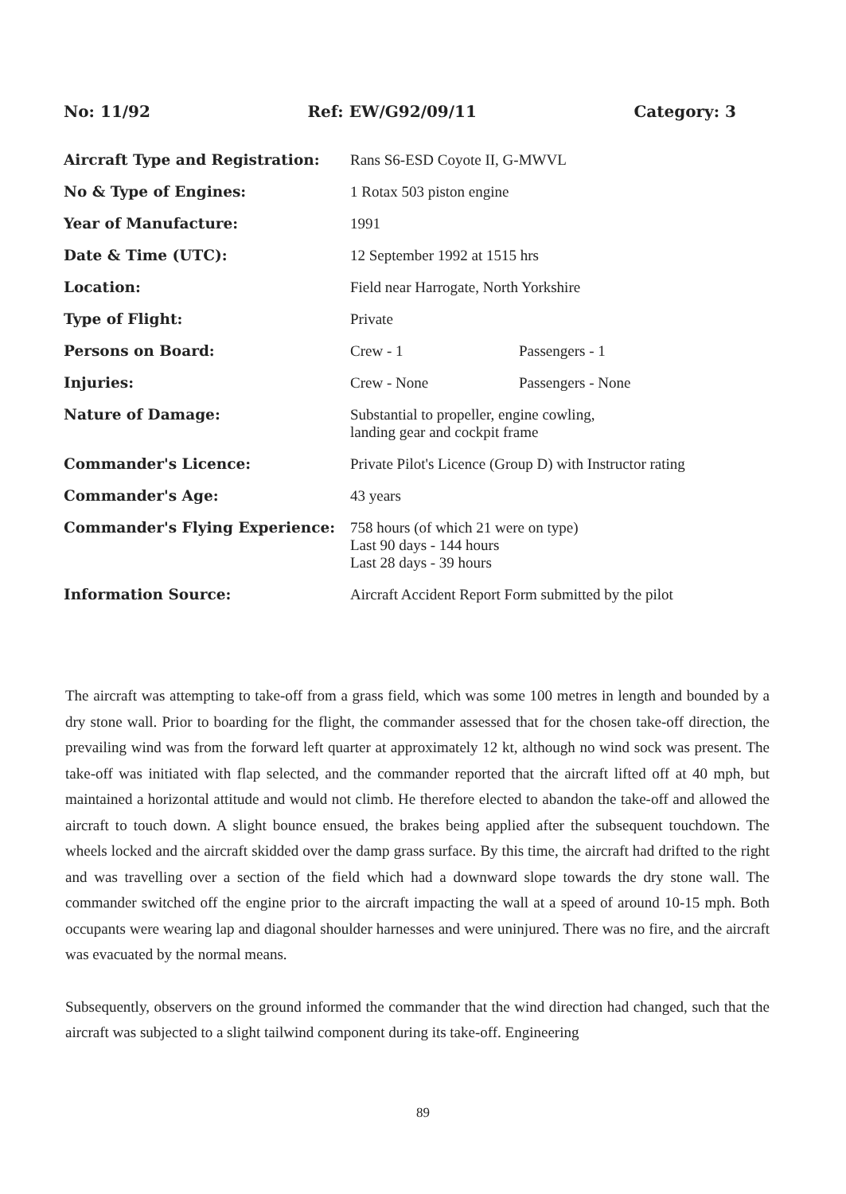No: 11/92 Ref: EW/G92/09/11 Category: 3
| Aircraft Type and Registration: | Rans S6-ESD Coyote II, G-MWVL | |
| No & Type of Engines: | 1 Rotax 503 piston engine | |
| Year of Manufacture: | 1991 | |
| Date & Time (UTC): | 12 September 1992 at 1515 hrs | |
| Location: | Field near Harrogate, North Yorkshire | |
| Type of Flight: | Private | |
| Persons on Board: | Crew - 1 | Passengers - 1 |
| Injuries: | Crew - None | Passengers - None |
| Nature of Damage: | Substantial to propeller, engine cowling, landing gear and cockpit frame | |
| Commander's Licence: | Private Pilot's Licence (Group D) with Instructor rating | |
| Commander's Age: | 43 years | |
| Commander's Flying Experience: | 758 hours (of which 21 were on type) Last 90 days - 144 hours Last 28 days - 39 hours | |
| Information Source: | Aircraft Accident Report Form submitted by the pilot | |
The aircraft was attempting to take-off from a grass field, which was some 100 metres in length and bounded by a dry stone wall. Prior to boarding for the flight, the commander assessed that for the chosen take-off direction, the prevailing wind was from the forward left quarter at approximately 12 kt, although no wind sock was present. The take-off was initiated with flap selected, and the commander reported that the aircraft lifted off at 40 mph, but maintained a horizontal attitude and would not climb. He therefore elected to abandon the take-off and allowed the aircraft to touch down. A slight bounce ensued, the brakes being applied after the subsequent touchdown. The wheels locked and the aircraft skidded over the damp grass surface. By this time, the aircraft had drifted to the right and was travelling over a section of the field which had a downward slope towards the dry stone wall. The commander switched off the engine prior to the aircraft impacting the wall at a speed of around 10-15 mph. Both occupants were wearing lap and diagonal shoulder harnesses and were uninjured. There was no fire, and the aircraft was evacuated by the normal means.
Subsequently, observers on the ground informed the commander that the wind direction had changed, such that the aircraft was subjected to a slight tailwind component during its take-off. Engineering
89